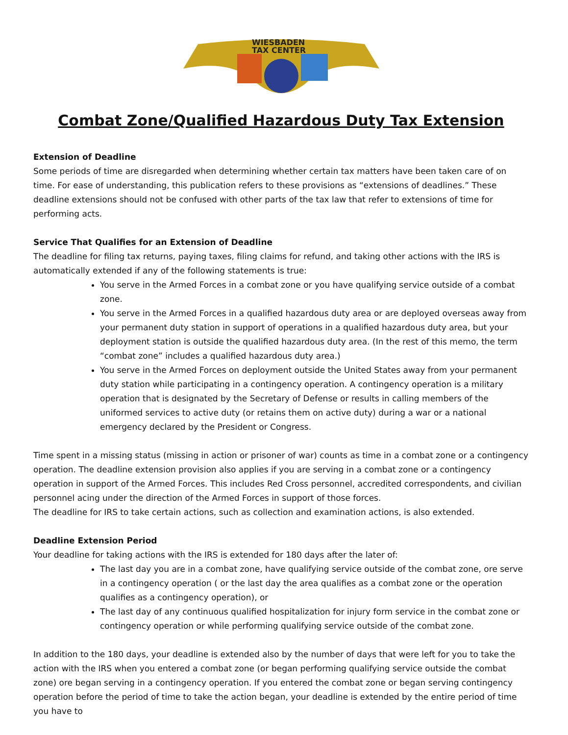WIESBADEN
TAX CENTER
Combat Zone/Qualified Hazardous Duty Tax Extension
Extension of Deadline
Some periods of time are disregarded when determining whether certain tax matters have been taken care of on time. For ease of understanding, this publication refers to these provisions as “extensions of deadlines.” These deadline extensions should not be confused with other parts of the tax law that refer to extensions of time for performing acts.
Service That Qualifies for an Extension of Deadline
The deadline for filing tax returns, paying taxes, filing claims for refund, and taking other actions with the IRS is automatically extended if any of the following statements is true:
You serve in the Armed Forces in a combat zone or you have qualifying service outside of a combat zone.
You serve in the Armed Forces in a qualified hazardous duty area or are deployed overseas away from your permanent duty station in support of operations in a qualified hazardous duty area, but your deployment station is outside the qualified hazardous duty area. (In the rest of this memo, the term “combat zone” includes a qualified hazardous duty area.)
You serve in the Armed Forces on deployment outside the United States away from your permanent duty station while participating in a contingency operation. A contingency operation is a military operation that is designated by the Secretary of Defense or results in calling members of the uniformed services to active duty (or retains them on active duty) during a war or a national emergency declared by the President or Congress.
Time spent in a missing status (missing in action or prisoner of war) counts as time in a combat zone or a contingency operation. The deadline extension provision also applies if you are serving in a combat zone or a contingency operation in support of the Armed Forces. This includes Red Cross personnel, accredited correspondents, and civilian personnel acing under the direction of the Armed Forces in support of those forces.
The deadline for IRS to take certain actions, such as collection and examination actions, is also extended.
Deadline Extension Period
Your deadline for taking actions with the IRS is extended for 180 days after the later of:
The last day you are in a combat zone, have qualifying service outside of the combat zone, ore serve in a contingency operation ( or the last day the area qualifies as a combat zone or the operation qualifies as a contingency operation), or
The last day of any continuous qualified hospitalization for injury form service in the combat zone or contingency operation or while performing qualifying service outside of the combat zone.
In addition to the 180 days, your deadline is extended also by the number of days that were left for you to take the action with the IRS when you entered a combat zone (or began performing qualifying service outside the combat zone) ore began serving in a contingency operation. If you entered the combat zone or began serving contingency operation before the period of time to take the action began, your deadline is extended by the entire period of time you have to